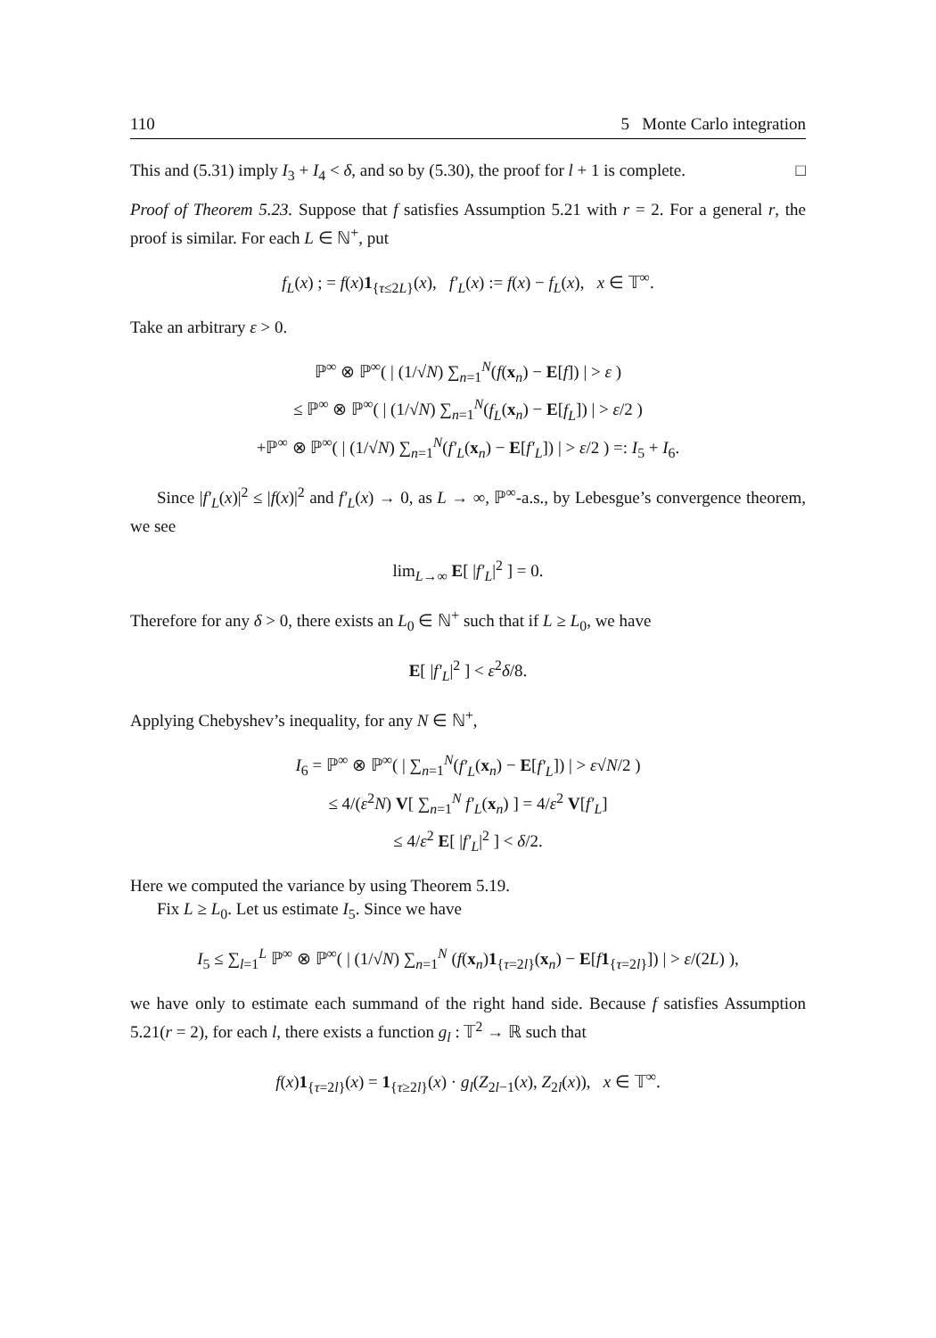110 5 Monte Carlo integration
This and (5.31) imply I<sub>3</sub> + I<sub>4</sub> < δ, and so by (5.30), the proof for l + 1 is complete. □
Proof of Theorem 5.23. Suppose that f satisfies Assumption 5.21 with r = 2. For a general r, the proof is similar. For each L ∈ ℕ<sup>+</sup>, put
f<sub>L</sub>(x) ; = f(x)1<sub>{τ≤2L}</sub>(x), f′<sub>L</sub>(x) := f(x) − f<sub>L</sub>(x), x ∈ 𝕋<sup>∞</sup>.
Take an arbitrary ε > 0.
ℙ<sup>∞</sup> ⊗ ℙ<sup>∞</sup>( | (1/√N) ∑<sub>n=1</sub><sup>N</sup>(f(x<sub>n</sub>) − E[f]) | > ε )
≤ ℙ<sup>∞</sup> ⊗ ℙ<sup>∞</sup>( | (1/√N) ∑<sub>n=1</sub><sup>N</sup>(f<sub>L</sub>(x<sub>n</sub>) − E[f<sub>L</sub>]) | > ε/2 )
+ℙ<sup>∞</sup> ⊗ ℙ<sup>∞</sup>( | (1/√N) ∑<sub>n=1</sub><sup>N</sup>(f′<sub>L</sub>(x<sub>n</sub>) − E[f′<sub>L</sub>]) | > ε/2 ) =: I<sub>5</sub> + I<sub>6</sub>.
Since |f′<sub>L</sub>(x)|<sup>2</sup> ≤ |f(x)|<sup>2</sup> and f′<sub>L</sub>(x) → 0, as L → ∞, ℙ<sup>∞</sup>-a.s., by Lebesgue’s convergence theorem, we see
lim<sub>L→∞</sub> E[ |f′<sub>L</sub>|<sup>2</sup> ] = 0.
Therefore for any δ > 0, there exists an L<sub>0</sub> ∈ ℕ<sup>+</sup> such that if L ≥ L<sub>0</sub>, we have
E[ |f′<sub>L</sub>|<sup>2</sup> ] < ε<sup>2</sup>δ/8.
Applying Chebyshev’s inequality, for any N ∈ ℕ<sup>+</sup>,
I<sub>6</sub> = ℙ<sup>∞</sup> ⊗ ℙ<sup>∞</sup>( | ∑<sub>n=1</sub><sup>N</sup>(f′<sub>L</sub>(x<sub>n</sub>) − E[f′<sub>L</sub>]) | > ε√N/2 )
≤ 4/(ε<sup>2</sup>N) V[ ∑<sub>n=1</sub><sup>N</sup> f′<sub>L</sub>(x<sub>n</sub>) ] = 4/ε<sup>2</sup> V[f′<sub>L</sub>]
≤ 4/ε<sup>2</sup> E[ |f′<sub>L</sub>|<sup>2</sup> ] < δ/2.
Here we computed the variance by using Theorem 5.19.
Fix L ≥ L<sub>0</sub>. Let us estimate I<sub>5</sub>. Since we have
I<sub>5</sub> ≤ ∑<sub>l=1</sub><sup>L</sup> ℙ<sup>∞</sup> ⊗ ℙ<sup>∞</sup>( | (1/√N) ∑<sub>n=1</sub><sup>N</sup> (f(x<sub>n</sub>)1<sub>{τ=2l}</sub>(x<sub>n</sub>) − E[f 1<sub>{τ=2l}</sub>]) | > ε/(2L) ),
we have only to estimate each summand of the right hand side. Because f satisfies Assumption 5.21(r = 2), for each l, there exists a function g<sub>l</sub> : 𝕋<sup>2</sup> → ℝ such that
f(x)1<sub>{τ=2l}</sub>(x) = 1<sub>{τ≥2l}</sub>(x) · g<sub>l</sub>(Z<sub>2l−1</sub>(x), Z<sub>2l</sub>(x)), x ∈ 𝕋<sup>∞</sup>.